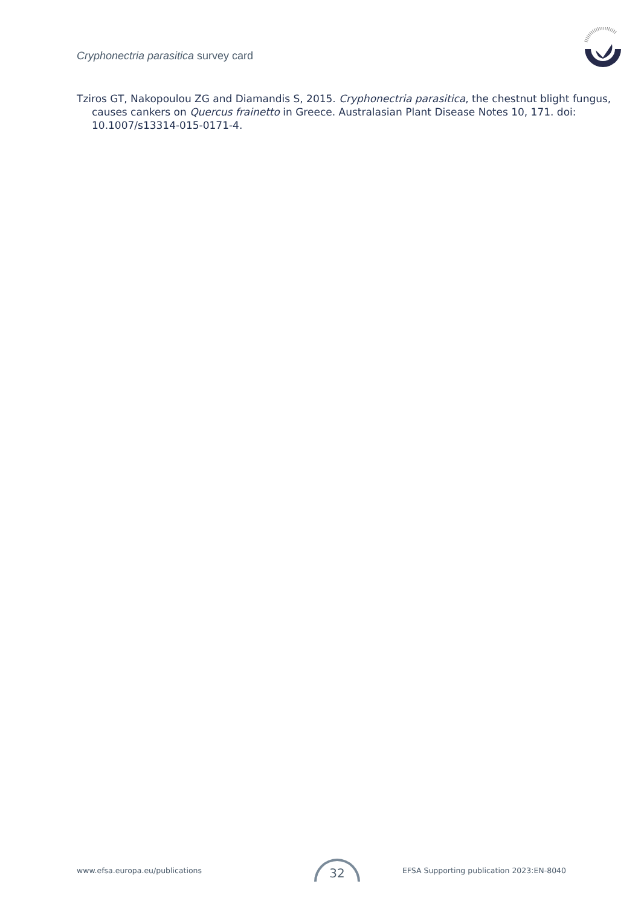Cryphonectria parasitica survey card
Tziros GT, Nakopoulou ZG and Diamandis S, 2015. Cryphonectria parasitica, the chestnut blight fungus, causes cankers on Quercus frainetto in Greece. Australasian Plant Disease Notes 10, 171. doi: 10.1007/s13314-015-0171-4.
www.efsa.europa.eu/publications EFSA Supporting publication 2023:EN-8040 32